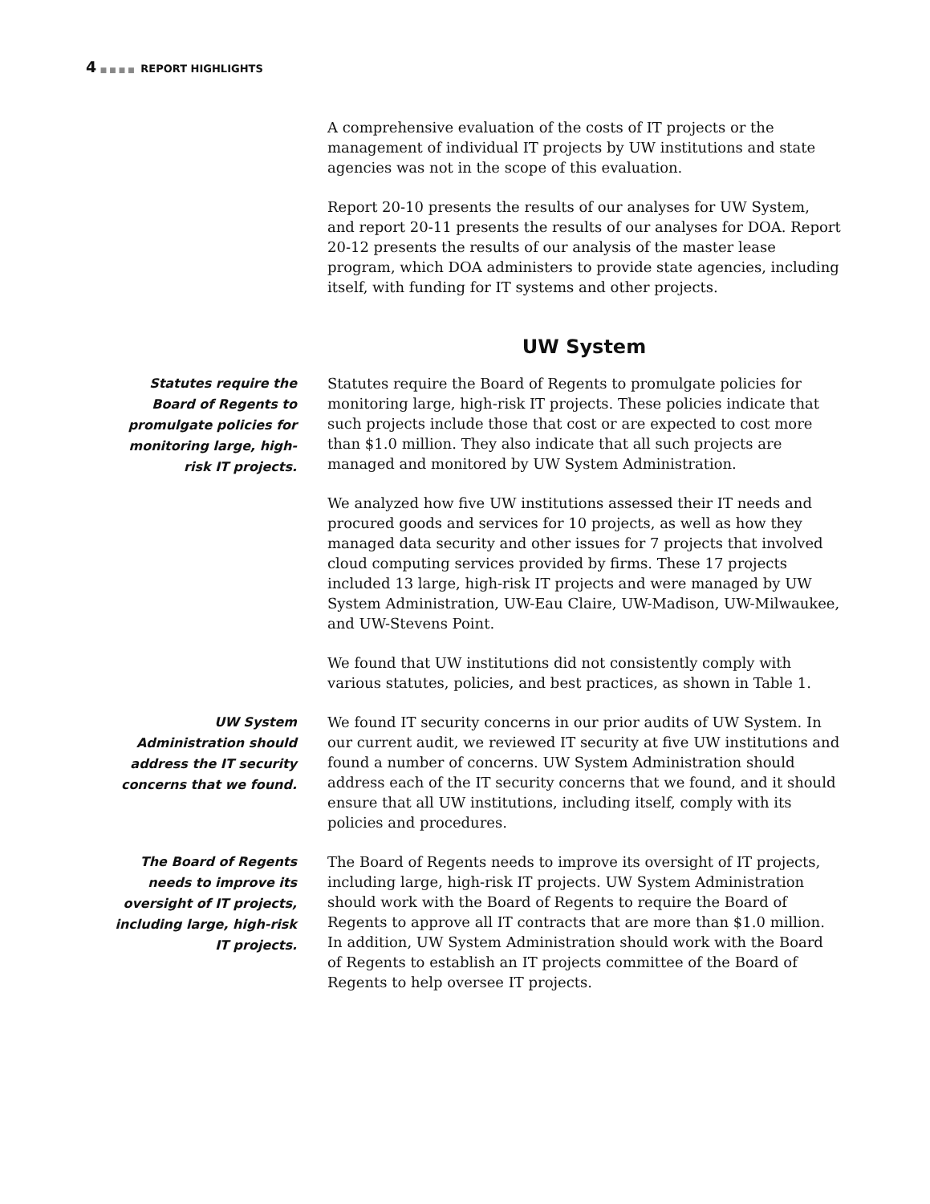4 ■■■■ REPORT HIGHLIGHTS
A comprehensive evaluation of the costs of IT projects or the management of individual IT projects by UW institutions and state agencies was not in the scope of this evaluation.
Report 20-10 presents the results of our analyses for UW System, and report 20-11 presents the results of our analyses for DOA. Report 20-12 presents the results of our analysis of the master lease program, which DOA administers to provide state agencies, including itself, with funding for IT systems and other projects.
UW System
Statutes require the Board of Regents to promulgate policies for monitoring large, high-risk IT projects.
Statutes require the Board of Regents to promulgate policies for monitoring large, high-risk IT projects. These policies indicate that such projects include those that cost or are expected to cost more than $1.0 million. They also indicate that all such projects are managed and monitored by UW System Administration.
We analyzed how five UW institutions assessed their IT needs and procured goods and services for 10 projects, as well as how they managed data security and other issues for 7 projects that involved cloud computing services provided by firms. These 17 projects included 13 large, high-risk IT projects and were managed by UW System Administration, UW-Eau Claire, UW-Madison, UW-Milwaukee, and UW-Stevens Point.
We found that UW institutions did not consistently comply with various statutes, policies, and best practices, as shown in Table 1.
UW System Administration should address the IT security concerns that we found.
We found IT security concerns in our prior audits of UW System. In our current audit, we reviewed IT security at five UW institutions and found a number of concerns. UW System Administration should address each of the IT security concerns that we found, and it should ensure that all UW institutions, including itself, comply with its policies and procedures.
The Board of Regents needs to improve its oversight of IT projects, including large, high-risk IT projects.
The Board of Regents needs to improve its oversight of IT projects, including large, high-risk IT projects. UW System Administration should work with the Board of Regents to require the Board of Regents to approve all IT contracts that are more than $1.0 million. In addition, UW System Administration should work with the Board of Regents to establish an IT projects committee of the Board of Regents to help oversee IT projects.